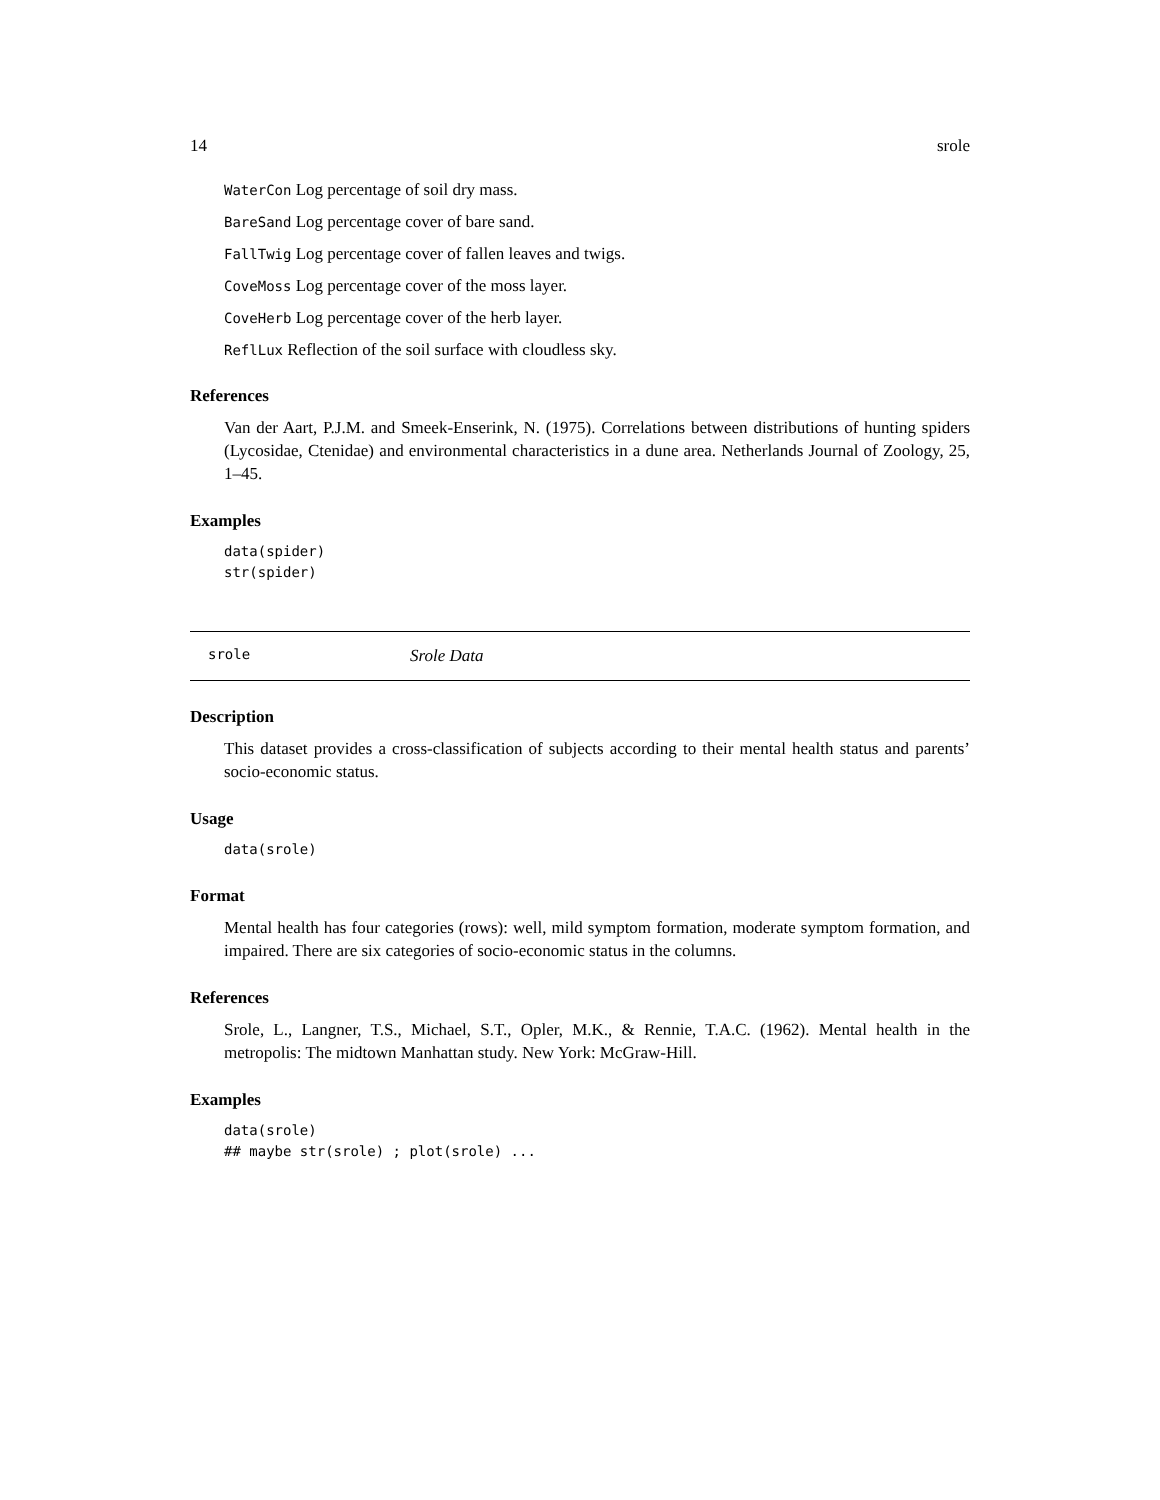14 srole
WaterCon Log percentage of soil dry mass.
BareSand Log percentage cover of bare sand.
FallTwig Log percentage cover of fallen leaves and twigs.
CoveMoss Log percentage cover of the moss layer.
CoveHerb Log percentage cover of the herb layer.
ReflLux Reflection of the soil surface with cloudless sky.
References
Van der Aart, P.J.M. and Smeek-Enserink, N. (1975). Correlations between distributions of hunting spiders (Lycosidae, Ctenidae) and environmental characteristics in a dune area. Netherlands Journal of Zoology, 25, 1–45.
Examples
data(spider)
str(spider)
srole Srole Data
Description
This dataset provides a cross-classification of subjects according to their mental health status and parents’ socio-economic status.
Usage
data(srole)
Format
Mental health has four categories (rows): well, mild symptom formation, moderate symptom formation, and impaired. There are six categories of socio-economic status in the columns.
References
Srole, L., Langner, T.S., Michael, S.T., Opler, M.K., & Rennie, T.A.C. (1962). Mental health in the metropolis: The midtown Manhattan study. New York: McGraw-Hill.
Examples
data(srole)
## maybe str(srole) ; plot(srole) ...